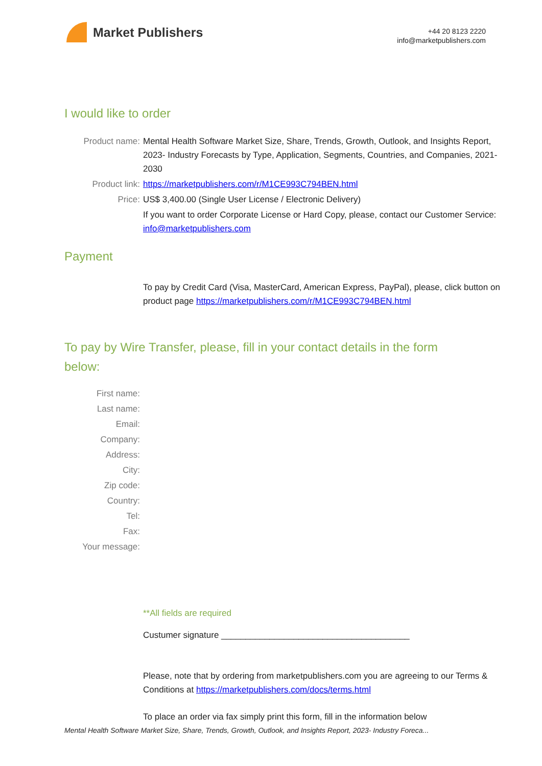Market Publishers
+44 20 8123 2220
info@marketpublishers.com
I would like to order
Product name: Mental Health Software Market Size, Share, Trends, Growth, Outlook, and Insights Report, 2023- Industry Forecasts by Type, Application, Segments, Countries, and Companies, 2021- 2030
Product link: https://marketpublishers.com/r/M1CE993C794BEN.html
Price: US$ 3,400.00 (Single User License / Electronic Delivery)
If you want to order Corporate License or Hard Copy, please, contact our Customer Service:
info@marketpublishers.com
Payment
To pay by Credit Card (Visa, MasterCard, American Express, PayPal), please, click button on product page https://marketpublishers.com/r/M1CE993C794BEN.html
To pay by Wire Transfer, please, fill in your contact details in the form below:
First name:
Last name:
Email:
Company:
Address:
City:
Zip code:
Country:
Tel:
Fax:
Your message:
**All fields are required
Custumer signature _______________________________________
Please, note that by ordering from marketpublishers.com you are agreeing to our Terms & Conditions at https://marketpublishers.com/docs/terms.html
To place an order via fax simply print this form, fill in the information below
Mental Health Software Market Size, Share, Trends, Growth, Outlook, and Insights Report, 2023- Industry Foreca...